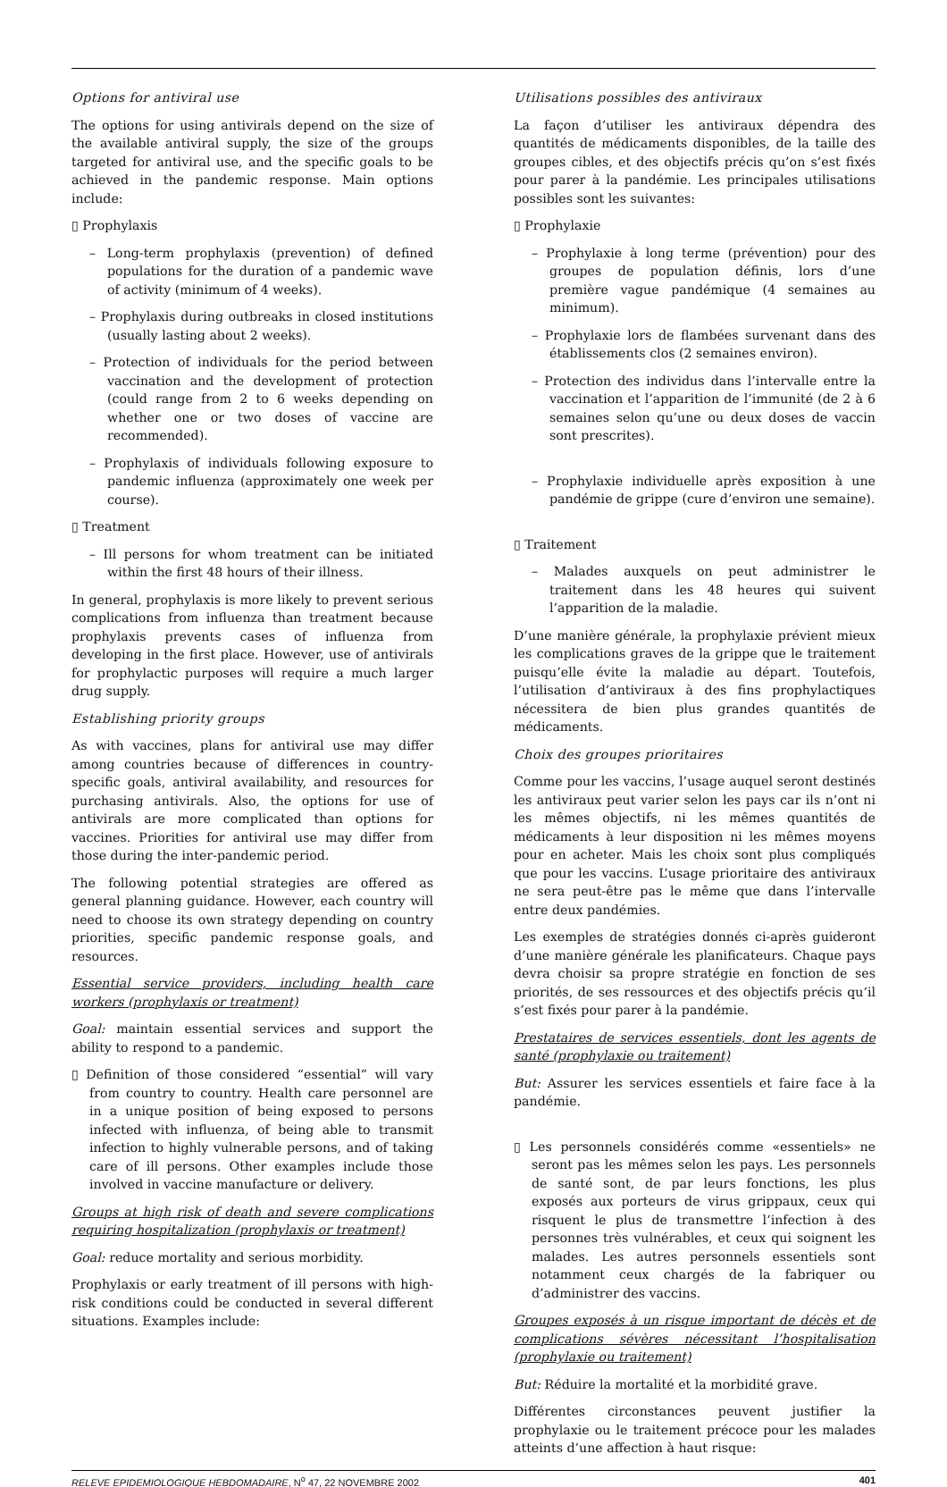Options for antiviral use
The options for using antivirals depend on the size of the available antiviral supply, the size of the groups targeted for antiviral use, and the specific goals to be achieved in the pandemic response. Main options include:
▯ Prophylaxis
– Long-term prophylaxis (prevention) of defined populations for the duration of a pandemic wave of activity (minimum of 4 weeks).
– Prophylaxis during outbreaks in closed institutions (usually lasting about 2 weeks).
– Protection of individuals for the period between vaccination and the development of protection (could range from 2 to 6 weeks depending on whether one or two doses of vaccine are recommended).
– Prophylaxis of individuals following exposure to pandemic influenza (approximately one week per course).
▯ Treatment
– Ill persons for whom treatment can be initiated within the first 48 hours of their illness.
In general, prophylaxis is more likely to prevent serious complications from influenza than treatment because prophylaxis prevents cases of influenza from developing in the first place. However, use of antivirals for prophylactic purposes will require a much larger drug supply.
Establishing priority groups
As with vaccines, plans for antiviral use may differ among countries because of differences in country-specific goals, antiviral availability, and resources for purchasing antivirals. Also, the options for use of antivirals are more complicated than options for vaccines. Priorities for antiviral use may differ from those during the inter-pandemic period.
The following potential strategies are offered as general planning guidance. However, each country will need to choose its own strategy depending on country priorities, specific pandemic response goals, and resources.
Essential service providers, including health care workers (prophylaxis or treatment)
Goal: maintain essential services and support the ability to respond to a pandemic.
▯ Definition of those considered “essential” will vary from country to country. Health care personnel are in a unique position of being exposed to persons infected with influenza, of being able to transmit infection to highly vulnerable persons, and of taking care of ill persons. Other examples include those involved in vaccine manufacture or delivery.
Groups at high risk of death and severe complications requiring hospitalization (prophylaxis or treatment)
Goal: reduce mortality and serious morbidity.
Prophylaxis or early treatment of ill persons with high-risk conditions could be conducted in several different situations. Examples include:
Utilisations possibles des antiviraux
La façon d’utiliser les antiviraux dépendra des quantités de médicaments disponibles, de la taille des groupes cibles, et des objectifs précis qu’on s’est fixés pour parer à la pandémie. Les principales utilisations possibles sont les suivantes:
▯ Prophylaxie
– Prophylaxie à long terme (prévention) pour des groupes de population définis, lors d’une première vague pandémique (4 semaines au minimum).
– Prophylaxie lors de flambées survenant dans des établissements clos (2 semaines environ).
– Protection des individus dans l’intervalle entre la vaccination et l’apparition de l’immunité (de 2 à 6 semaines selon qu’une ou deux doses de vaccin sont prescrites).
– Prophylaxie individuelle après exposition à une pandémie de grippe (cure d’environ une semaine).
▯ Traitement
– Malades auxquels on peut administrer le traitement dans les 48 heures qui suivent l’apparition de la maladie.
D’une manière générale, la prophylaxie prévient mieux les complications graves de la grippe que le traitement puisqu’elle évite la maladie au départ. Toutefois, l’utilisation d’antiviraux à des fins prophylactiques nécessitera de bien plus grandes quantités de médicaments.
Choix des groupes prioritaires
Comme pour les vaccins, l’usage auquel seront destinés les antiviraux peut varier selon les pays car ils n’ont ni les mêmes objectifs, ni les mêmes quantités de médicaments à leur disposition ni les mêmes moyens pour en acheter. Mais les choix sont plus compliqués que pour les vaccins. L’usage prioritaire des antiviraux ne sera peut-être pas le même que dans l’intervalle entre deux pandémies.
Les exemples de stratégies donnés ci-après guideront d’une manière générale les planificateurs. Chaque pays devra choisir sa propre stratégie en fonction de ses priorités, de ses ressources et des objectifs précis qu’il s’est fixés pour parer à la pandémie.
Prestataires de services essentiels, dont les agents de santé (prophylaxie ou traitement)
But: Assurer les services essentiels et faire face à la pandémie.
▯ Les personnels considérés comme «essentiels» ne seront pas les mêmes selon les pays. Les personnels de santé sont, de par leurs fonctions, les plus exposés aux porteurs de virus grippaux, ceux qui risquent le plus de transmettre l’infection à des personnes très vulnérables, et ceux qui soignent les malades. Les autres personnels essentiels sont notamment ceux chargés de la fabriquer ou d’administrer des vaccins.
Groupes exposés à un risque important de décès et de complications sévères nécessitant l’hospitalisation (prophylaxie ou traitement)
But: Réduire la mortalité et la morbidité grave.
Différentes circonstances peuvent justifier la prophylaxie ou le traitement précoce pour les malades atteints d’une affection à haut risque:
RELEVE EPIDEMIOLOGIQUE HEBDOMADAIRE, N<sup>o</sup> 47, 22 NOVEMBRE 2002 401